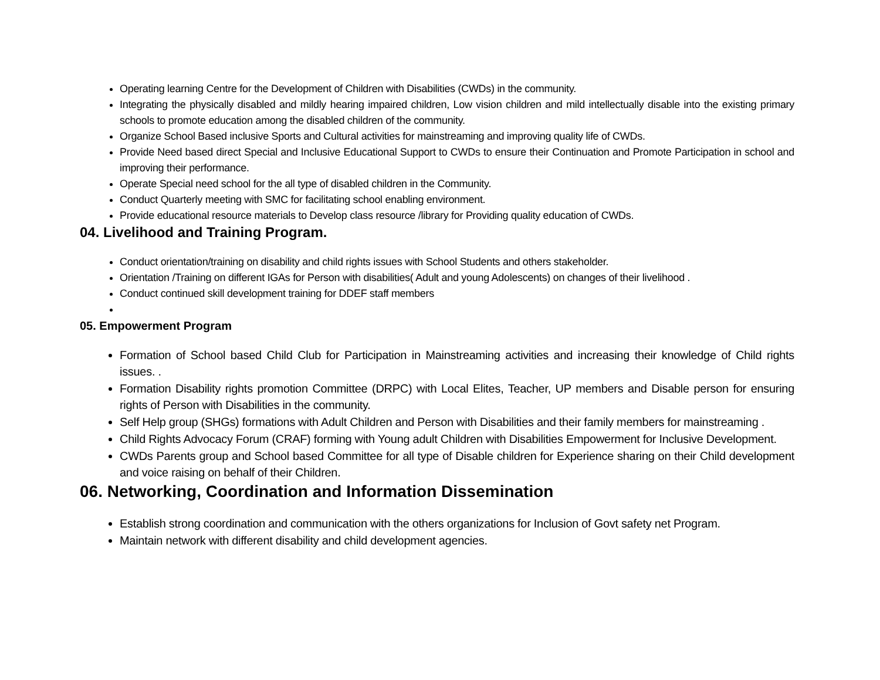Operating learning Centre for the Development of Children with Disabilities (CWDs) in the community.
Integrating the physically disabled and mildly hearing impaired children, Low vision children and mild intellectually disable into the existing primary schools to promote education among the disabled children of the community.
Organize School Based inclusive Sports and Cultural activities for mainstreaming and improving quality life of CWDs.
Provide Need based direct Special and Inclusive Educational Support to CWDs to ensure their Continuation and Promote Participation in school and improving their performance.
Operate Special need school for the all type of disabled children in the Community.
Conduct Quarterly meeting with SMC for facilitating school enabling environment.
Provide educational resource materials to Develop class resource /library for Providing quality education of CWDs.
04. Livelihood and Training Program.
Conduct orientation/training on disability and child rights issues with School Students and others stakeholder.
Orientation /Training on different IGAs for Person with disabilities( Adult and young Adolescents) on changes of their livelihood .
Conduct continued skill development training for DDEF staff members
05. Empowerment Program
Formation of School based Child Club for Participation in Mainstreaming activities and increasing their knowledge of Child rights issues. .
Formation Disability rights promotion Committee (DRPC) with Local Elites, Teacher, UP members and Disable person for ensuring rights of Person with Disabilities in the community.
Self Help group (SHGs) formations with Adult Children and Person with Disabilities and their family members for mainstreaming .
Child Rights Advocacy Forum (CRAF) forming with Young adult Children with Disabilities Empowerment for Inclusive Development.
CWDs Parents group and School based Committee for all type of Disable children for Experience sharing on their Child development and voice raising on behalf of their Children.
06. Networking, Coordination and Information Dissemination
Establish strong coordination and communication with the others organizations for Inclusion of Govt safety net Program.
Maintain network with different disability and child development agencies.